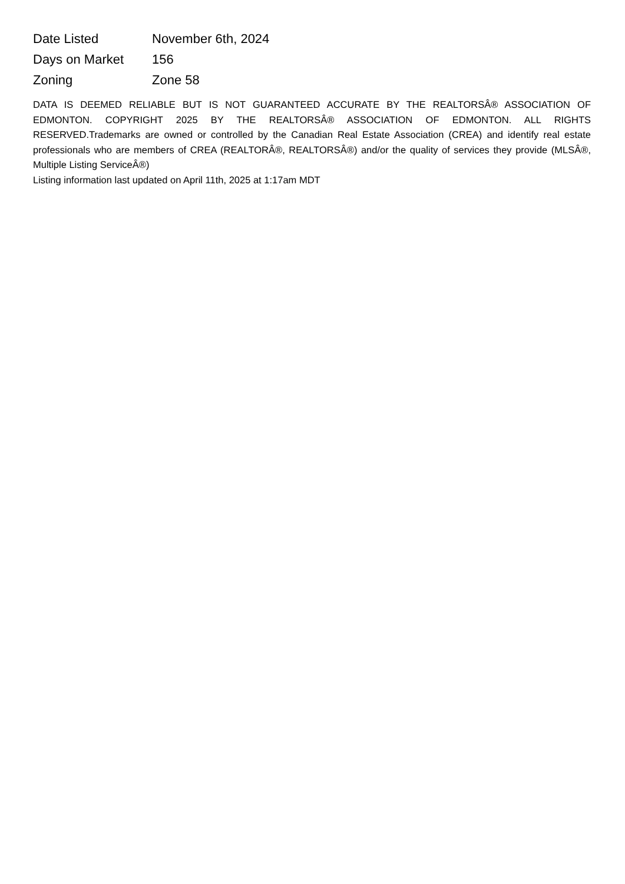| Date Listed | November 6th, 2024 |
| Days on Market | 156 |
| Zoning | Zone 58 |
DATA IS DEEMED RELIABLE BUT IS NOT GUARANTEED ACCURATE BY THE REALTORSÂ® ASSOCIATION OF EDMONTON. COPYRIGHT 2025 BY THE REALTORSÂ® ASSOCIATION OF EDMONTON. ALL RIGHTS RESERVED.Trademarks are owned or controlled by the Canadian Real Estate Association (CREA) and identify real estate professionals who are members of CREA (REALTORÂ®, REALTORSÂ®) and/or the quality of services they provide (MLSÂ®, Multiple Listing ServiceÂ®)
Listing information last updated on April 11th, 2025 at 1:17am MDT